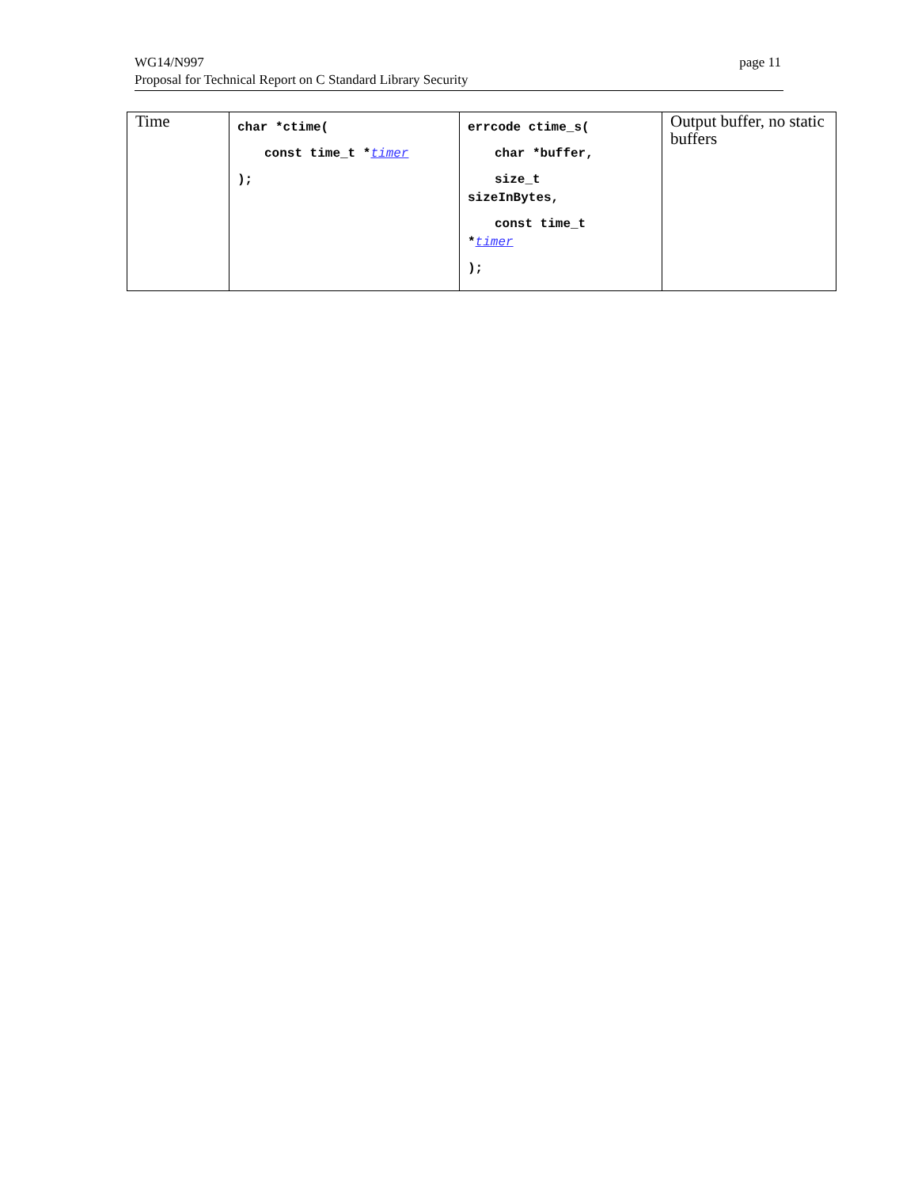WG14/N997
Proposal for Technical Report on C Standard Library Security
page 11
| Time | char *ctime( const time_t * timer ); | errcode ctime_s( char *buffer, size_t sizeInBytes, const time_t * timer ); | Output buffer, no static buffers |